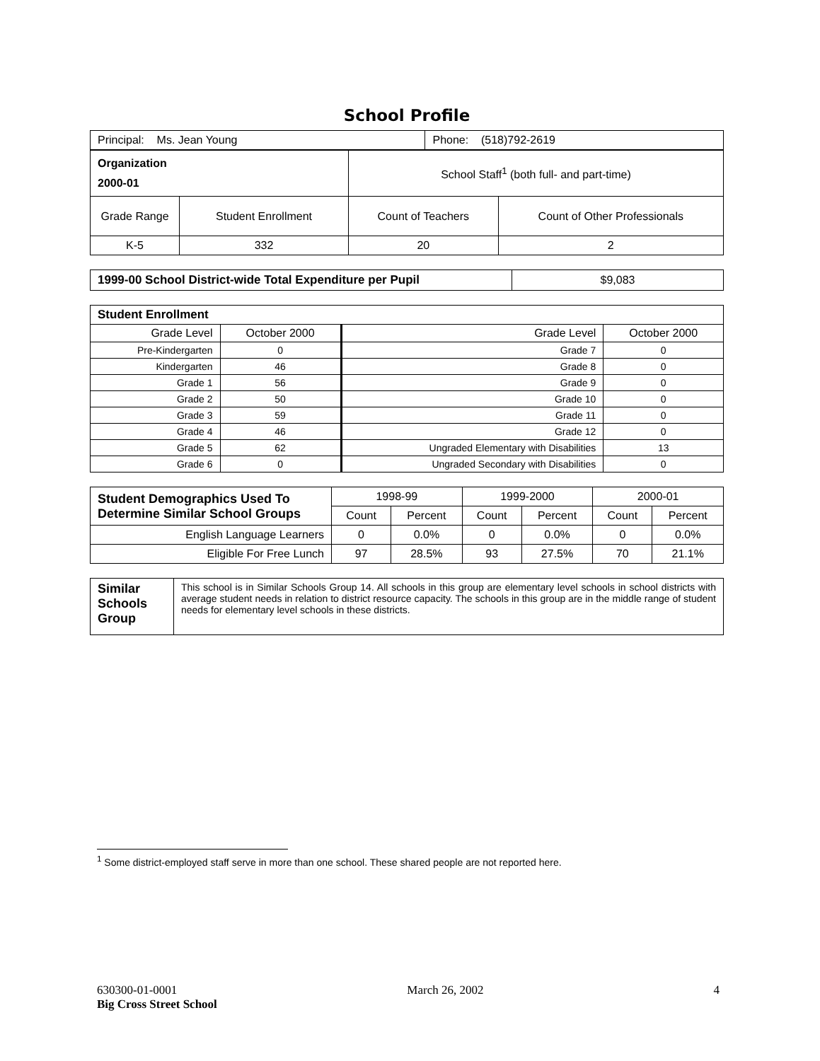School Profile
| Principal: Ms. Jean Young | Phone: (518)792-2619 |
| Organization 2000-01 | | School Staff<sup>1</sup> (both full- and part-time) | |
| Grade Range | Student Enrollment | Count of Teachers | Count of Other Professionals |
| K-5 | 332 | 20 | 2 |
| 1999-00 School District-wide Total Expenditure per Pupil | $9,083 |
| Student Enrollment | | | |
| Grade Level | October 2000 | Grade Level | October 2000 |
| Pre-Kindergarten | 0 | Grade 7 | 0 |
| Kindergarten | 46 | Grade 8 | 0 |
| Grade 1 | 56 | Grade 9 | 0 |
| Grade 2 | 50 | Grade 10 | 0 |
| Grade 3 | 59 | Grade 11 | 0 |
| Grade 4 | 46 | Grade 12 | 0 |
| Grade 5 | 62 | Ungraded Elementary with Disabilities | 13 |
| Grade 6 | 0 | Ungraded Secondary with Disabilities | 0 |
| Student Demographics Used To Determine Similar School Groups | 1998-99 | | 1999-2000 | | 2000-01 | |
| | Count | Percent | Count | Percent | Count | Percent |
| English Language Learners | 0 | 0.0% | 0 | 0.0% | 0 | 0.0% |
| Eligible For Free Lunch | 97 | 28.5% | 93 | 27.5% | 70 | 21.1% |
| Similar Schools Group | This school is in Similar Schools Group 14. All schools in this group are elementary level schools in school districts with average student needs in relation to district resource capacity. The schools in this group are in the middle range of student needs for elementary level schools in these districts. |
<sup>1</sup> Some district-employed staff serve in more than one school. These shared people are not reported here.
630300-01-0001 March 26, 2002 4
Big Cross Street School